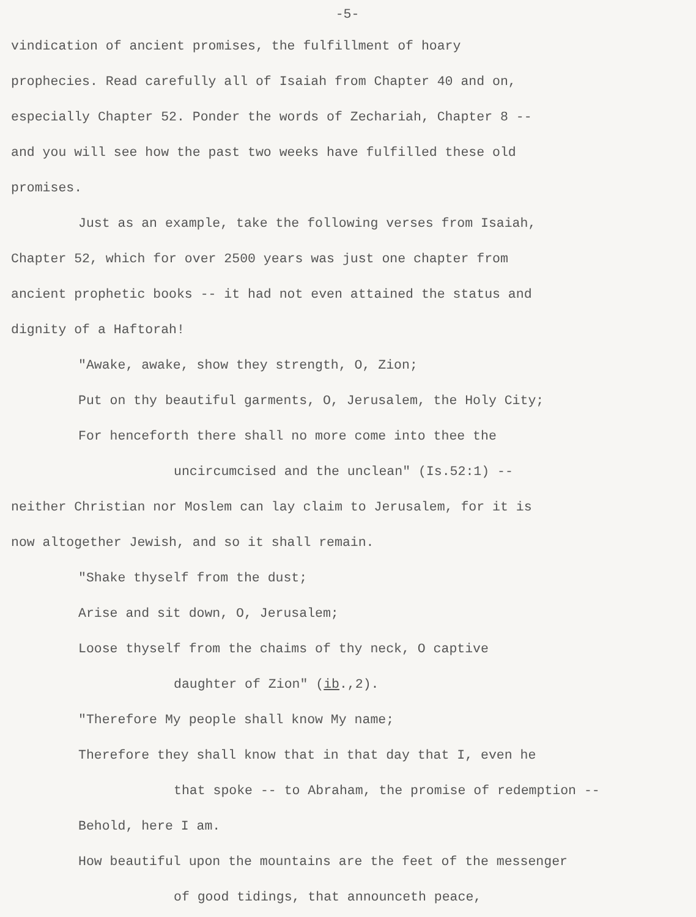-5-
vindication of ancient promises, the fulfillment of hoary
prophecies. Read carefully all of Isaiah from Chapter 40 and on,
especially Chapter 52. Ponder the words of Zechariah, Chapter 8 --
and you will see how the past two weeks have fulfilled these old
promises.
Just as an example, take the following verses from Isaiah,
Chapter 52, which for over 2500 years was just one chapter from
ancient prophetic books -- it had not even attained the status and
dignity of a Haftorah!
"Awake, awake, show they strength, O, Zion;
Put on thy beautiful garments, O, Jerusalem, the Holy City;
For henceforth there shall no more come into thee the
uncircumcised and the unclean" (Is.52:1) --
neither Christian nor Moslem can lay claim to Jerusalem, for it is
now altogether Jewish, and so it shall remain.
"Shake thyself from the dust;
Arise and sit down, O, Jerusalem;
Loose thyself from the chaims of thy neck, O captive
daughter of Zion" (ib.,2).
"Therefore My people shall know My name;
Therefore they shall know that in that day that I, even he
that spoke -- to Abraham, the promise of redemption --
Behold, here I am.
How beautiful upon the mountains are the feet of the messenger
of good tidings, that announceth peace,